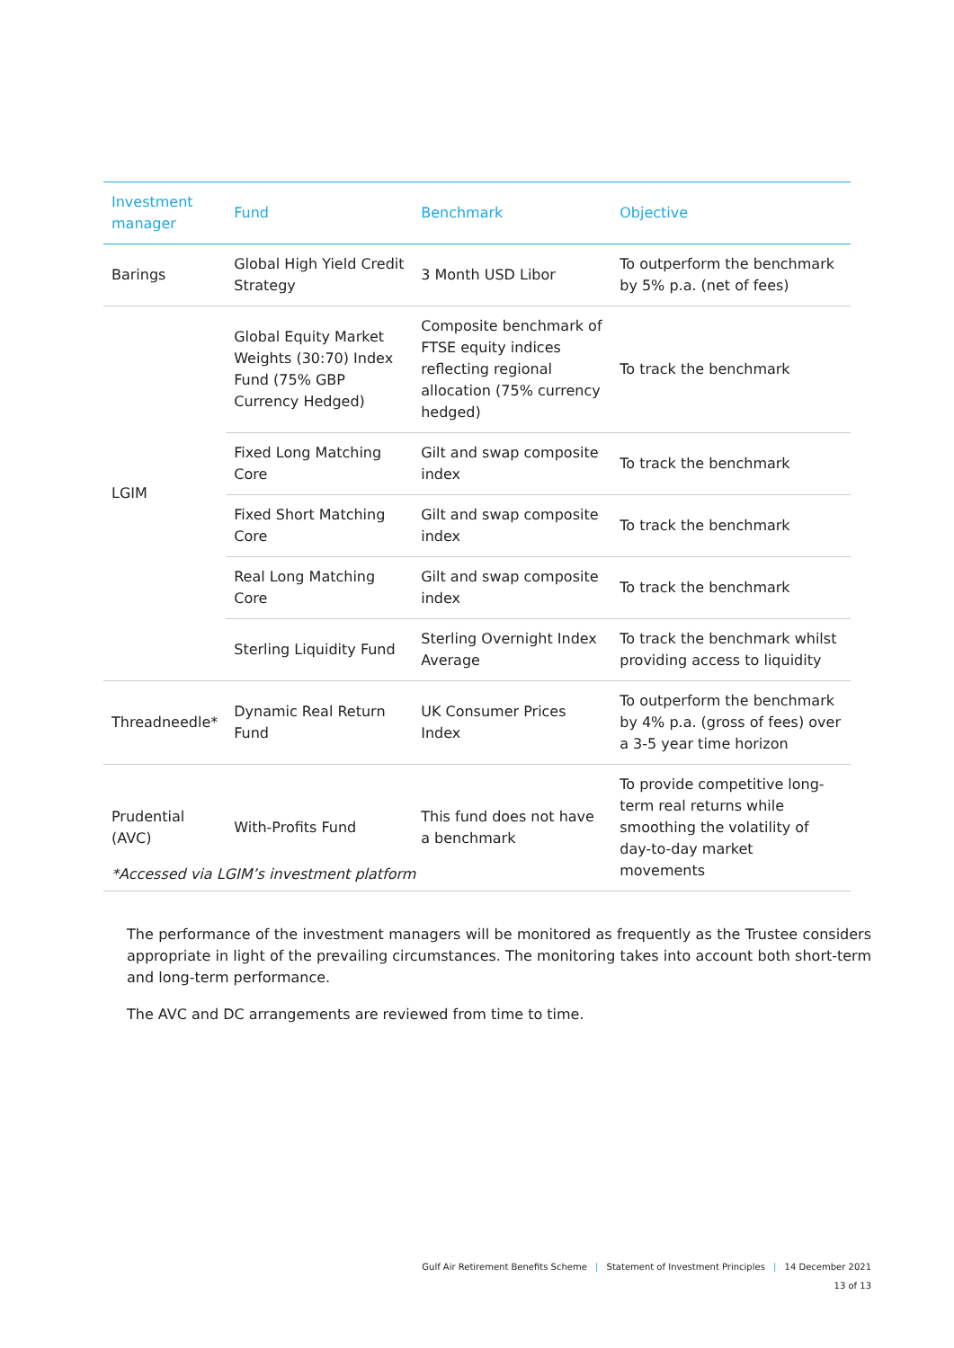| Investment manager | Fund | Benchmark | Objective |
| --- | --- | --- | --- |
| Barings | Global High Yield Credit Strategy | 3 Month USD Libor | To outperform the benchmark by 5% p.a. (net of fees) |
| LGIM | Global Equity Market Weights (30:70) Index Fund (75% GBP Currency Hedged) | Composite benchmark of FTSE equity indices reflecting regional allocation (75% currency hedged) | To track the benchmark |
| | Fixed Long Matching Core | Gilt and swap composite index | To track the benchmark |
| | Fixed Short Matching Core | Gilt and swap composite index | To track the benchmark |
| | Real Long Matching Core | Gilt and swap composite index | To track the benchmark |
| | Sterling Liquidity Fund | Sterling Overnight Index Average | To track the benchmark whilst providing access to liquidity |
| Threadneedle* | Dynamic Real Return Fund | UK Consumer Prices Index | To outperform the benchmark by 4% p.a. (gross of fees) over a 3-5 year time horizon |
| Prudential (AVC) | With-Profits Fund | This fund does not have a benchmark | To provide competitive long-term real returns while smoothing the volatility of day-to-day market movements |
*Accessed via LGIM’s investment platform
The performance of the investment managers will be monitored as frequently as the Trustee considers appropriate in light of the prevailing circumstances. The monitoring takes into account both short-term and long-term performance.
The AVC and DC arrangements are reviewed from time to time.
Gulf Air Retirement Benefits Scheme | Statement of Investment Principles | 14 December 2021
13 of 13